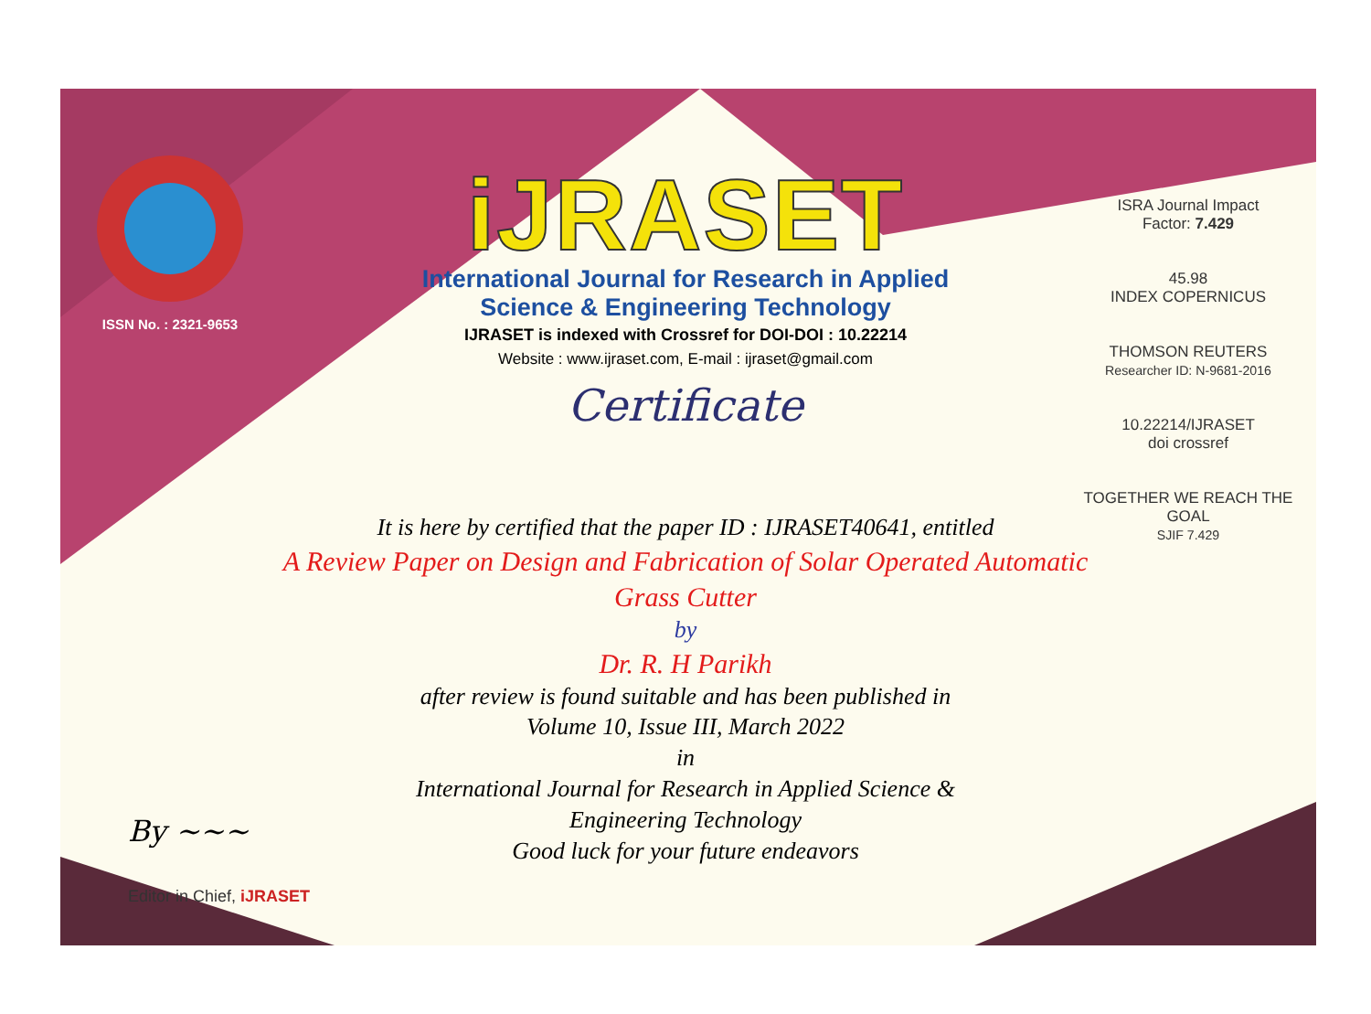ISSN No. : 2321-9653
iJRASET
International Journal for Research in Applied
Science & Engineering Technology
IJRASET is indexed with Crossref for DOI-DOI : 10.22214
Website : www.ijraset.com, E-mail : ijraset@gmail.com
Certificate
It is here by certified that the paper ID : IJRASET40641, entitled
A Review Paper on Design and Fabrication of Solar Operated Automatic Grass Cutter
by
Dr. R. H Parikh
after review is found suitable and has been published in
Volume 10, Issue III, March 2022
in
International Journal for Research in Applied Science &
Engineering Technology
Good luck for your future endeavors
ISRA Journal Impact
Factor: 7.429
45.98
INDEX COPERNICUS
THOMSON REUTERS
Researcher ID: N-9681-2016
10.22214/IJRASET
doi crossref
TOGETHER WE REACH THE GOAL
SJIF 7.429
By ~~~
Editor in Chief, iJRASET